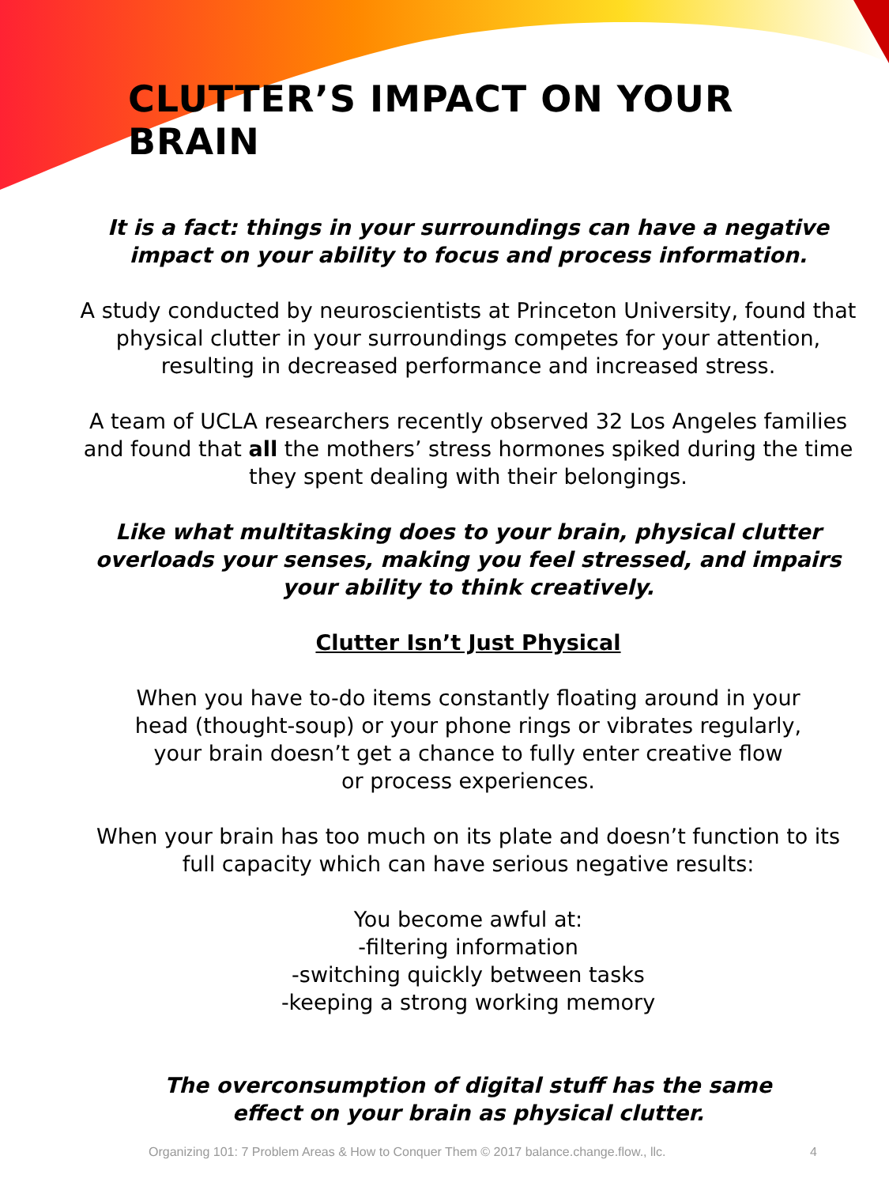CLUTTER’S IMPACT ON YOUR BRAIN
It is a fact: things in your surroundings can have a negative impact on your ability to focus and process information.
A study conducted by neuroscientists at Princeton University, found that physical clutter in your surroundings competes for your attention, resulting in decreased performance and increased stress.
A team of UCLA researchers recently observed 32 Los Angeles families and found that all the mothers’ stress hormones spiked during the time they spent dealing with their belongings.
Like what multitasking does to your brain, physical clutter
overloads your senses, making you feel stressed, and impairs
your ability to think creatively.
Clutter Isn’t Just Physical
When you have to-do items constantly floating around in your
head (thought-soup) or your phone rings or vibrates regularly,
your brain doesn’t get a chance to fully enter creative flow
or process experiences.
When your brain has too much on its plate and doesn’t function to its full capacity which can have serious negative results:
You become awful at:
-filtering information
-switching quickly between tasks
-keeping a strong working memory
The overconsumption of digital stuff has the same
effect on your brain as physical clutter.
Organizing 101: 7 Problem Areas & How to Conquer Them © 2017 balance.change.flow., llc. 4